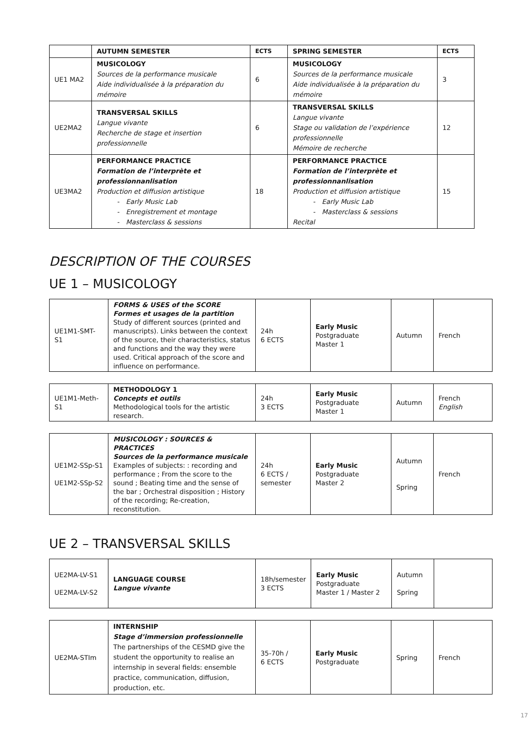| | AUTUMN SEMESTER | ECTS | SPRING SEMESTER | ECTS |
| --- | --- | --- | --- | --- |
| UE1 MA2 | MUSICOLOGY Sources de la performance musicale Aide individualisée à la préparation du mémoire | 6 | MUSICOLOGY Sources de la performance musicale Aide individualisée à la préparation du mémoire | 3 |
| UE2MA2 | TRANSVERSAL SKILLS Langue vivante Recherche de stage et insertion professionnelle | 6 | TRANSVERSAL SKILLS Langue vivante Stage ou validation de l’expérience professionnelle Mémoire de recherche | 12 |
| UE3MA2 | PERFORMANCE PRACTICE Formation de l’interprète et professionnanlisation Production et diffusion artistique Early Music Lab Enregistrement et montage Masterclass & sessions | 18 | PERFORMANCE PRACTICE Formation de l’interprète et professionnanlisation Production et diffusion artistique Early Music Lab Masterclass & sessions Recital | 15 |
DESCRIPTION OF THE COURSES
UE 1 – MUSICOLOGY
| UE1M1-SMT-S1 | FORMS & USES of the SCORE Formes et usages de la partition Study of different sources (printed and manuscripts). Links between the context of the source, their characteristics, status and functions and the way they were used. Critical approach of the score and influence on performance. | 24h 6 ECTS | Early Music Postgraduate Master 1 | Autumn | French |
| UE1M1-Meth-S1 | METHODOLOGY 1 Concepts et outils Methodological tools for the artistic research. | 24h 3 ECTS | Early Music Postgraduate Master 1 | Autumn | French English |
| UE1M2-SSp-S1 UE1M2-SSp-S2 | MUSICOLOGY : SOURCES & PRACTICES Sources de la performance musicale Examples of subjects: : recording and performance ; From the score to the sound ; Beating time and the sense of the bar ; Orchestral disposition ; History of the recording; Re-creation, reconstitution. | 24h 6 ECTS / semester | Early Music Postgraduate Master 2 | Autumn Spring | French |
UE 2 – TRANSVERSAL SKILLS
| UE2MA-LV-S1 UE2MA-LV-S2 | LANGUAGE COURSE Langue vivante | 18h/semester 3 ECTS | Early Music Postgraduate Master 1 / Master 2 | Autumn Spring | |
| UE2MA-STIm | INTERNSHIP Stage d’immersion professionnelle The partnerships of the CESMD give the student the opportunity to realise an internship in several fields: ensemble practice, communication, diffusion, production, etc. | 35-70h / 6 ECTS | Early Music Postgraduate | Spring | French |
17